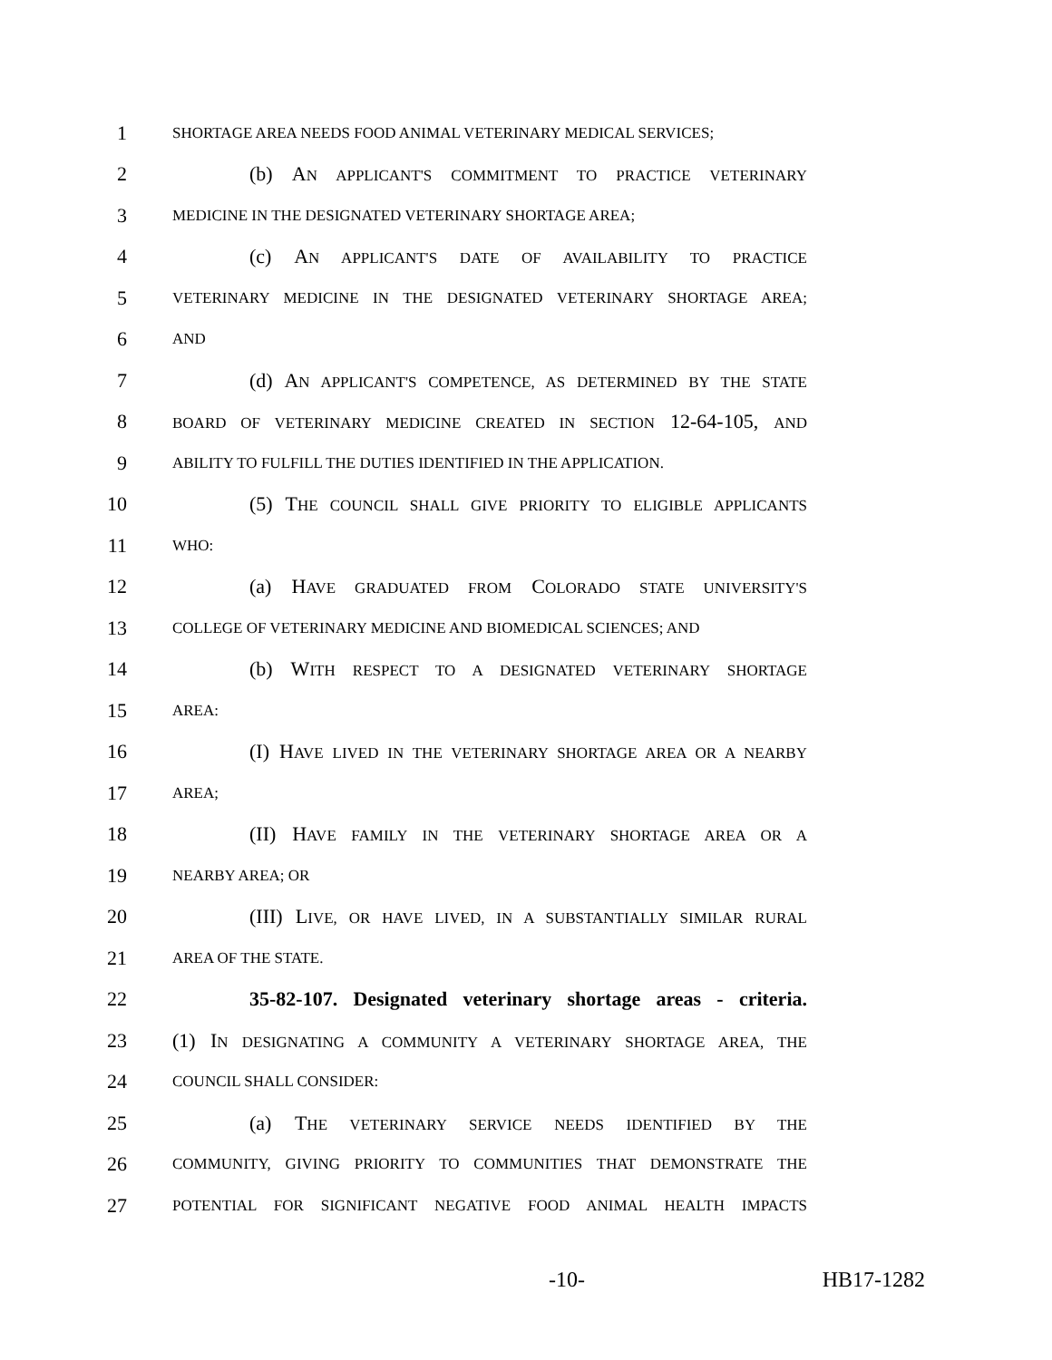1
SHORTAGE AREA NEEDS FOOD ANIMAL VETERINARY MEDICAL SERVICES;
2 (b) AN APPLICANT'S COMMITMENT TO PRACTICE VETERINARY
3
MEDICINE IN THE DESIGNATED VETERINARY SHORTAGE AREA;
4 (c) AN APPLICANT'S DATE OF AVAILABILITY TO PRACTICE
5
VETERINARY MEDICINE IN THE DESIGNATED VETERINARY SHORTAGE AREA;
6
AND
7
(d) AN APPLICANT'S COMPETENCE, AS DETERMINED BY THE STATE
8
BOARD OF VETERINARY MEDICINE CREATED IN SECTION 12-64-105, AND
9
ABILITY TO FULFILL THE DUTIES IDENTIFIED IN THE APPLICATION.
10
(5) THE COUNCIL SHALL GIVE PRIORITY TO ELIGIBLE APPLICANTS
11
WHO:
12 (a) HAVE GRADUATED FROM COLORADO STATE UNIVERSITY'S
13
COLLEGE OF VETERINARY MEDICINE AND BIOMEDICAL SCIENCES; AND
14 (b) WITH RESPECT TO A DESIGNATED VETERINARY SHORTAGE
15
AREA:
16
(I) HAVE LIVED IN THE VETERINARY SHORTAGE AREA OR A NEARBY
17
AREA;
18 (II) HAVE FAMILY IN THE VETERINARY SHORTAGE AREA OR A
19
NEARBY AREA; OR
20
(III) LIVE, OR HAVE LIVED, IN A SUBSTANTIALLY SIMILAR RURAL
21
AREA OF THE STATE.
22
35-82-107. Designated veterinary shortage areas - criteria.
23
(1) IN DESIGNATING A COMMUNITY A VETERINARY SHORTAGE AREA, THE
24
COUNCIL SHALL CONSIDER:
25 (a) THE VETERINARY SERVICE NEEDS IDENTIFIED BY THE
26
COMMUNITY, GIVING PRIORITY TO COMMUNITIES THAT DEMONSTRATE THE
27
POTENTIAL FOR SIGNIFICANT NEGATIVE FOOD ANIMAL HEALTH IMPACTS
-10- HB17-1282